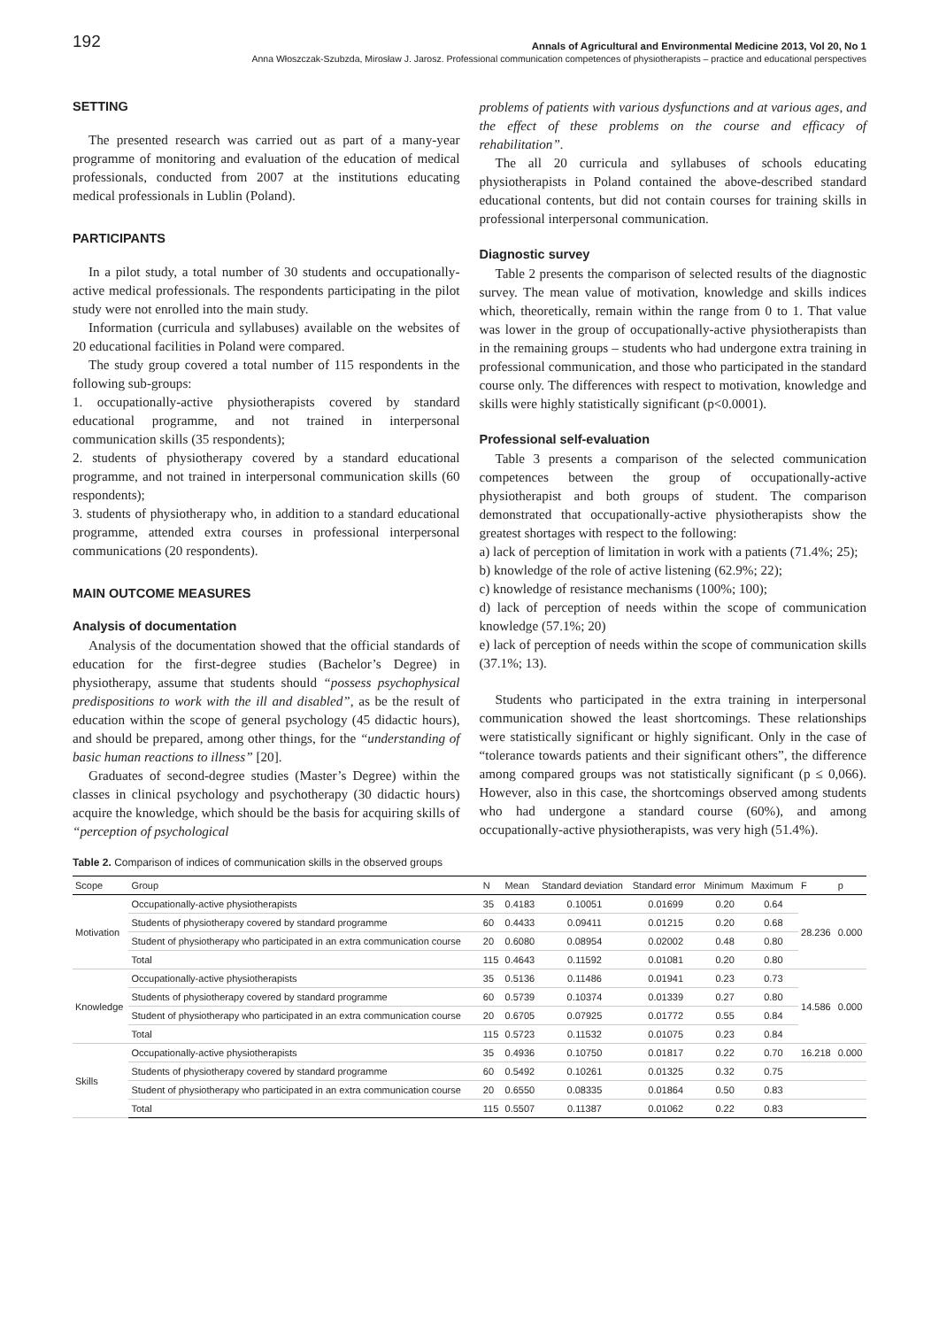192 Annals of Agricultural and Environmental Medicine 2013, Vol 20, No 1
Anna Włoszczak-Szubzda, Mirosław J. Jarosz. Professional communication competences of physiotherapists – practice and educational perspectives
SETTING
The presented research was carried out as part of a many-year programme of monitoring and evaluation of the education of medical professionals, conducted from 2007 at the institutions educating medical professionals in Lublin (Poland).
PARTICIPANTS
In a pilot study, a total number of 30 students and occupationally-active medical professionals. The respondents participating in the pilot study were not enrolled into the main study.
Information (curricula and syllabuses) available on the websites of 20 educational facilities in Poland were compared.
The study group covered a total number of 115 respondents in the following sub-groups:
1. occupationally-active physiotherapists covered by standard educational programme, and not trained in interpersonal communication skills (35 respondents);
2. students of physiotherapy covered by a standard educational programme, and not trained in interpersonal communication skills (60 respondents);
3. students of physiotherapy who, in addition to a standard educational programme, attended extra courses in professional interpersonal communications (20 respondents).
MAIN OUTCOME MEASURES
Analysis of documentation
Analysis of the documentation showed that the official standards of education for the first-degree studies (Bachelor’s Degree) in physiotherapy, assume that students should “possess psychophysical predispositions to work with the ill and disabled”, as be the result of education within the scope of general psychology (45 didactic hours), and should be prepared, among other things, for the “understanding of basic human reactions to illness” [20].
Graduates of second-degree studies (Master’s Degree) within the classes in clinical psychology and psychotherapy (30 didactic hours) acquire the knowledge, which should be the basis for acquiring skills of “perception of psychological
problems of patients with various dysfunctions and at various ages, and the effect of these problems on the course and efficacy of rehabilitation”.
The all 20 curricula and syllabuses of schools educating physiotherapists in Poland contained the above-described standard educational contents, but did not contain courses for training skills in professional interpersonal communication.
Diagnostic survey
Table 2 presents the comparison of selected results of the diagnostic survey. The mean value of motivation, knowledge and skills indices which, theoretically, remain within the range from 0 to 1. That value was lower in the group of occupationally-active physiotherapists than in the remaining groups – students who had undergone extra training in professional communication, and those who participated in the standard course only. The differences with respect to motivation, knowledge and skills were highly statistically significant (p<0.0001).
Professional self-evaluation
Table 3 presents a comparison of the selected communication competences between the group of occupationally-active physiotherapist and both groups of student. The comparison demonstrated that occupationally-active physiotherapists show the greatest shortages with respect to the following:
a) lack of perception of limitation in work with a patients (71.4%; 25);
b) knowledge of the role of active listening (62.9%; 22);
c) knowledge of resistance mechanisms (100%; 100);
d) lack of perception of needs within the scope of communication knowledge (57.1%; 20)
e) lack of perception of needs within the scope of communication skills (37.1%; 13).
Students who participated in the extra training in interpersonal communication showed the least shortcomings. These relationships were statistically significant or highly significant. Only in the case of “tolerance towards patients and their significant others”, the difference among compared groups was not statistically significant (p ≤ 0,066). However, also in this case, the shortcomings observed among students who had undergone a standard course (60%), and among occupationally-active physiotherapists, was very high (51.4%).
Table 2. Comparison of indices of communication skills in the observed groups
| Scope | Group | N | Mean | Standard deviation | Standard error | Minimum | Maximum | F | p |
| --- | --- | --- | --- | --- | --- | --- | --- | --- | --- |
| Motivation | Occupationally-active physiotherapists | 35 | 0.4183 | 0.10051 | 0.01699 | 0.20 | 0.64 | 28.236 | 0.000 |
| | Students of physiotherapy covered by standard programme | 60 | 0.4433 | 0.09411 | 0.01215 | 0.20 | 0.68 | | |
| | Student of physiotherapy who participated in an extra communication course | 20 | 0.6080 | 0.08954 | 0.02002 | 0.48 | 0.80 | | |
| | Total | 115 | 0.4643 | 0.11592 | 0.01081 | 0.20 | 0.80 | | |
| Knowledge | Occupationally-active physiotherapists | 35 | 0.5136 | 0.11486 | 0.01941 | 0.23 | 0.73 | 14.586 | 0.000 |
| | Students of physiotherapy covered by standard programme | 60 | 0.5739 | 0.10374 | 0.01339 | 0.27 | 0.80 | | |
| | Student of physiotherapy who participated in an extra communication course | 20 | 0.6705 | 0.07925 | 0.01772 | 0.55 | 0.84 | | |
| | Total | 115 | 0.5723 | 0.11532 | 0.01075 | 0.23 | 0.84 | | |
| Skills | Occupationally-active physiotherapists | 35 | 0.4936 | 0.10750 | 0.01817 | 0.22 | 0.70 | 16.218 | 0.000 |
| | Students of physiotherapy covered by standard programme | 60 | 0.5492 | 0.10261 | 0.01325 | 0.32 | 0.75 | | |
| | Student of physiotherapy who participated in an extra communication course | 20 | 0.6550 | 0.08335 | 0.01864 | 0.50 | 0.83 | | |
| | Total | 115 | 0.5507 | 0.11387 | 0.01062 | 0.22 | 0.83 | | |